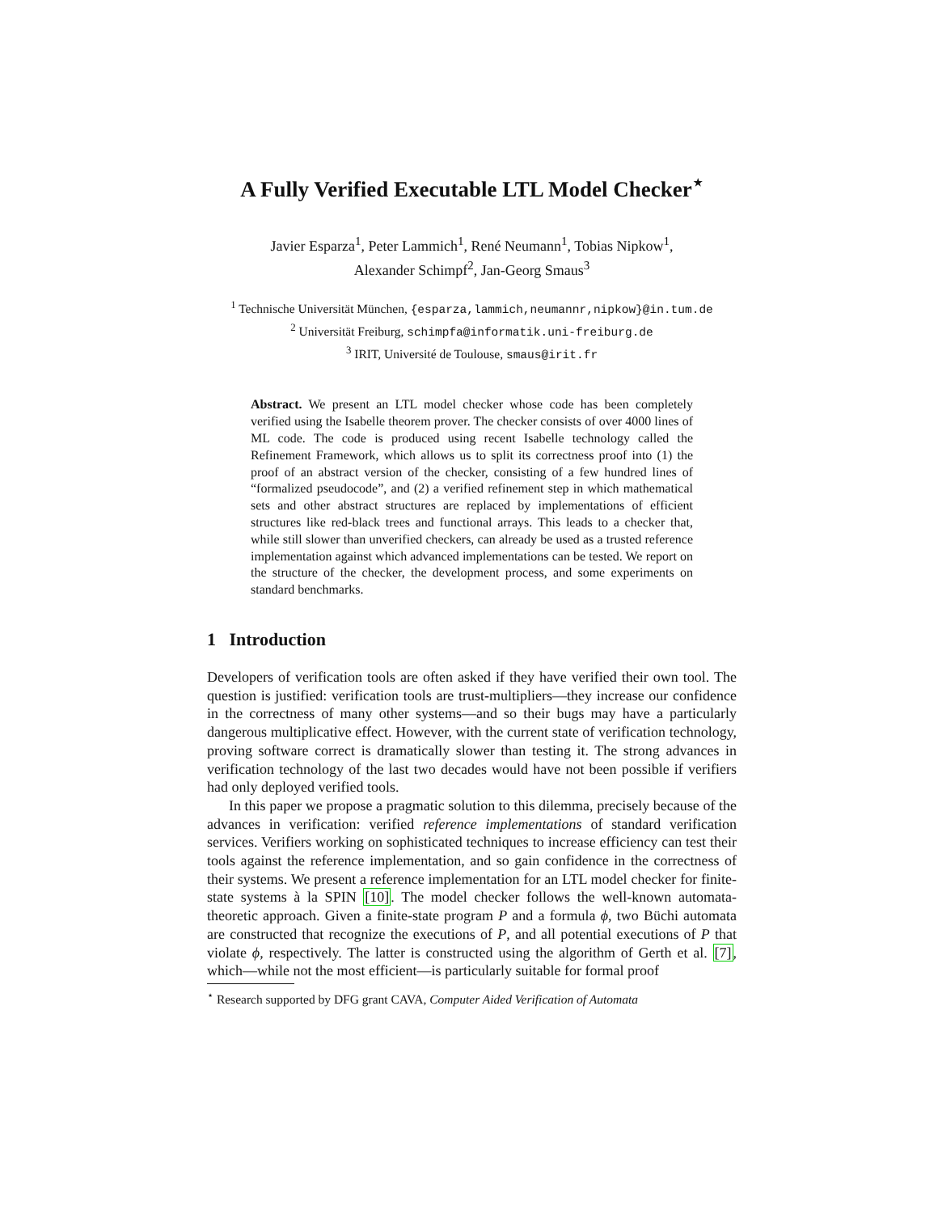A Fully Verified Executable LTL Model Checker<sup>⋆</sup>
Javier Esparza<sup>1</sup>, Peter Lammich<sup>1</sup>, René Neumann<sup>1</sup>, Tobias Nipkow<sup>1</sup>,
Alexander Schimpf<sup>2</sup>, Jan-Georg Smaus<sup>3</sup>
<sup>1</sup> Technische Universität München, {esparza,lammich,neumannr,nipkow}@in.tum.de
<sup>2</sup> Universität Freiburg, schimpfa@informatik.uni-freiburg.de
<sup>3</sup> IRIT, Université de Toulouse, smaus@irit.fr
Abstract. We present an LTL model checker whose code has been completely verified using the Isabelle theorem prover. The checker consists of over 4000 lines of ML code. The code is produced using recent Isabelle technology called the Refinement Framework, which allows us to split its correctness proof into (1) the proof of an abstract version of the checker, consisting of a few hundred lines of “formalized pseudocode”, and (2) a verified refinement step in which mathematical sets and other abstract structures are replaced by implementations of efficient structures like red-black trees and functional arrays. This leads to a checker that, while still slower than unverified checkers, can already be used as a trusted reference implementation against which advanced implementations can be tested. We report on the structure of the checker, the development process, and some experiments on standard benchmarks.
1 Introduction
Developers of verification tools are often asked if they have verified their own tool. The question is justified: verification tools are trust-multipliers—they increase our confidence in the correctness of many other systems—and so their bugs may have a particularly dangerous multiplicative effect. However, with the current state of verification technology, proving software correct is dramatically slower than testing it. The strong advances in verification technology of the last two decades would have not been possible if verifiers had only deployed verified tools.
In this paper we propose a pragmatic solution to this dilemma, precisely because of the advances in verification: verified reference implementations of standard verification services. Verifiers working on sophisticated techniques to increase efficiency can test their tools against the reference implementation, and so gain confidence in the correctness of their systems. We present a reference implementation for an LTL model checker for finite-state systems à la SPIN [10]. The model checker follows the well-known automata-theoretic approach. Given a finite-state program P and a formula ϕ, two Büchi automata are constructed that recognize the executions of P, and all potential executions of P that violate ϕ, respectively. The latter is constructed using the algorithm of Gerth et al. [7], which—while not the most efficient—is particularly suitable for formal proof
<sup>⋆</sup> Research supported by DFG grant CAVA, Computer Aided Verification of Automata